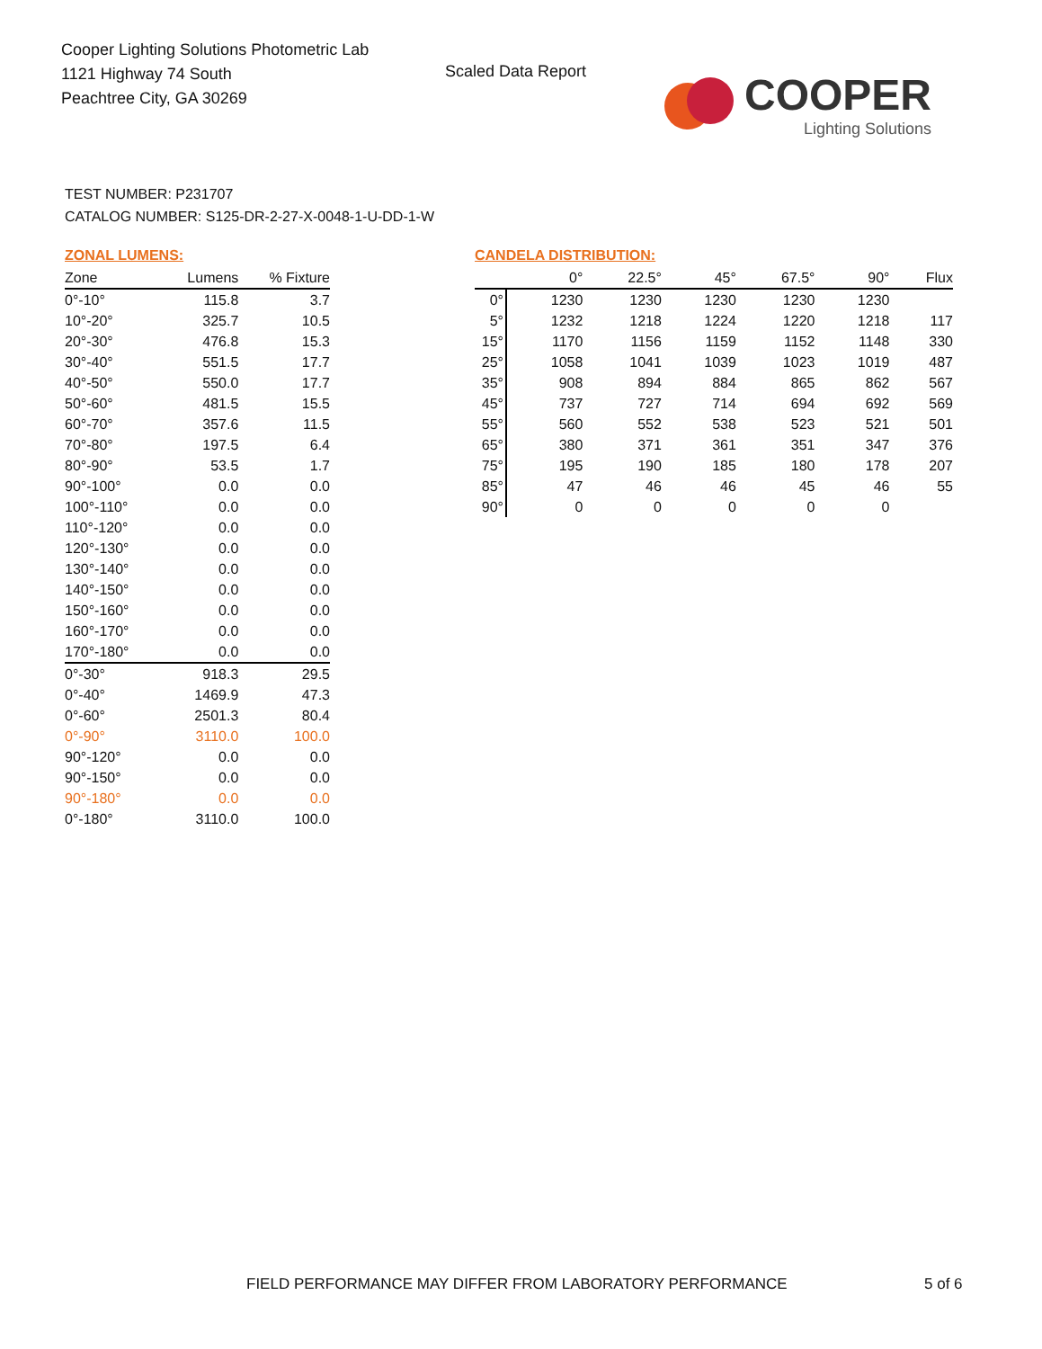Cooper Lighting Solutions Photometric Lab
1121 Highway 74 South
Peachtree City, GA 30269
Scaled Data Report
COOPER
Lighting Solutions
TEST NUMBER: P231707
CATALOG NUMBER: S125-DR-2-27-X-0048-1-U-DD-1-W
ZONAL LUMENS:
| Zone | Lumens | % Fixture |
| --- | --- | --- |
| 0°-10° | 115.8 | 3.7 |
| 10°-20° | 325.7 | 10.5 |
| 20°-30° | 476.8 | 15.3 |
| 30°-40° | 551.5 | 17.7 |
| 40°-50° | 550.0 | 17.7 |
| 50°-60° | 481.5 | 15.5 |
| 60°-70° | 357.6 | 11.5 |
| 70°-80° | 197.5 | 6.4 |
| 80°-90° | 53.5 | 1.7 |
| 90°-100° | 0.0 | 0.0 |
| 100°-110° | 0.0 | 0.0 |
| 110°-120° | 0.0 | 0.0 |
| 120°-130° | 0.0 | 0.0 |
| 130°-140° | 0.0 | 0.0 |
| 140°-150° | 0.0 | 0.0 |
| 150°-160° | 0.0 | 0.0 |
| 160°-170° | 0.0 | 0.0 |
| 170°-180° | 0.0 | 0.0 |
| 0°-30° | 918.3 | 29.5 |
| 0°-40° | 1469.9 | 47.3 |
| 0°-60° | 2501.3 | 80.4 |
| 0°-90° | 3110.0 | 100.0 |
| 90°-120° | 0.0 | 0.0 |
| 90°-150° | 0.0 | 0.0 |
| 90°-180° | 0.0 | 0.0 |
| 0°-180° | 3110.0 | 100.0 |
CANDELA DISTRIBUTION:
| | 0° | 22.5° | 45° | 67.5° | 90° | Flux |
| --- | --- | --- | --- | --- | --- | --- |
| 0° | 1230 | 1230 | 1230 | 1230 | 1230 | |
| 5° | 1232 | 1218 | 1224 | 1220 | 1218 | 117 |
| 15° | 1170 | 1156 | 1159 | 1152 | 1148 | 330 |
| 25° | 1058 | 1041 | 1039 | 1023 | 1019 | 487 |
| 35° | 908 | 894 | 884 | 865 | 862 | 567 |
| 45° | 737 | 727 | 714 | 694 | 692 | 569 |
| 55° | 560 | 552 | 538 | 523 | 521 | 501 |
| 65° | 380 | 371 | 361 | 351 | 347 | 376 |
| 75° | 195 | 190 | 185 | 180 | 178 | 207 |
| 85° | 47 | 46 | 46 | 45 | 46 | 55 |
| 90° | 0 | 0 | 0 | 0 | 0 | |
FIELD PERFORMANCE MAY DIFFER FROM LABORATORY PERFORMANCE
5 of 6